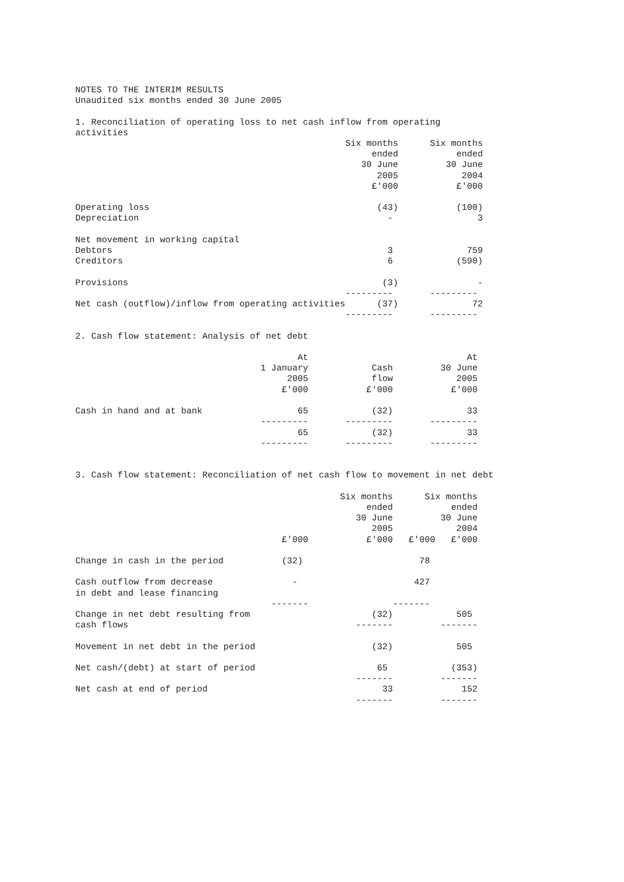NOTES TO THE INTERIM RESULTS
Unaudited six months ended 30 June 2005

1. Reconciliation of operating loss to net cash inflow from operating
activities
                                                   Six months      Six months
                                                        ended           ended
                                                      30 June         30 June
                                                         2005            2004
                                                        £'000           £'000

Operating loss                                           (43)           (100)
Depreciation                                               -                3

Net movement in working capital
Debtors                                                    3              759
Creditors                                                  6            (590)

Provisions                                                (3)               -
                                                   ---------       ---------
Net cash (outflow)/inflow from operating activities      (37)              72
                                                   ---------       ---------

2. Cash flow statement: Analysis of net debt

                                          At                              At
                                   1 January            Cash         30 June
                                        2005            flow            2005
                                       £'000           £'000           £'000

Cash in hand and at bank                  65            (32)              33
                                   ---------       ---------       ---------
                                          65            (32)              33
                                   ---------       ---------       ---------


3. Cash flow statement: Reconciliation of net cash flow to movement in net debt

                                                  Six months      Six months
                                                       ended           ended
                                                     30 June         30 June
                                                        2005            2004
                                       £'000           £'000   £'000   £'000

Change in cash in the period           (32)                      78

Cash outflow from decrease               -                      427
in debt and lease financing
                                     -------                -------
Change in net debt resulting from                       (32)            505
cash flows                                           -------         -------

Movement in net debt in the period                      (32)            505

Net cash/(debt) at start of period                       65            (353)
                                                     -------         -------
Net cash at end of period                                 33             152
                                                     -------         -------